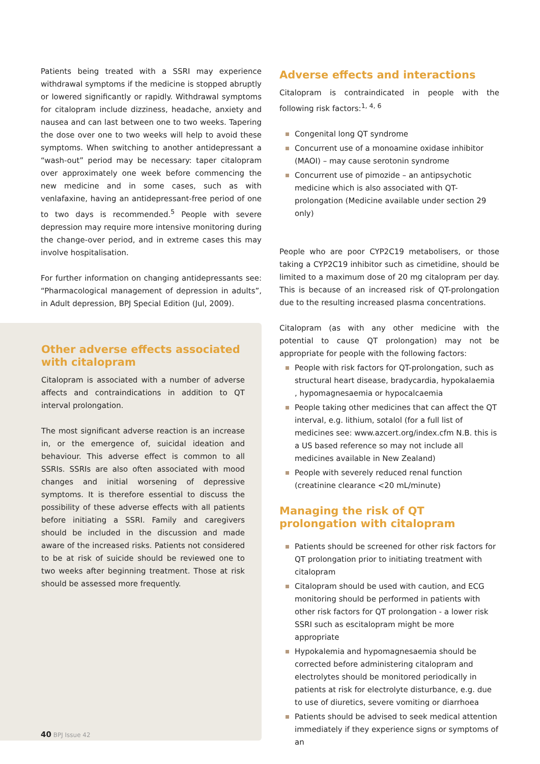Patients being treated with a SSRI may experience withdrawal symptoms if the medicine is stopped abruptly or lowered significantly or rapidly. Withdrawal symptoms for citalopram include dizziness, headache, anxiety and nausea and can last between one to two weeks. Tapering the dose over one to two weeks will help to avoid these symptoms. When switching to another antidepressant a “wash-out” period may be necessary: taper citalopram over approximately one week before commencing the new medicine and in some cases, such as with venlafaxine, having an antidepressant-free period of one to two days is recommended.<sup>5</sup> People with severe depression may require more intensive monitoring during the change-over period, and in extreme cases this may involve hospitalisation.
For further information on changing antidepressants see: “Pharmacological management of depression in adults”, in Adult depression, BPJ Special Edition (Jul, 2009).
Other adverse effects associated with citalopram
Citalopram is associated with a number of adverse affects and contraindications in addition to QT interval prolongation.
The most significant adverse reaction is an increase in, or the emergence of, suicidal ideation and behaviour. This adverse effect is common to all SSRIs. SSRIs are also often associated with mood changes and initial worsening of depressive symptoms. It is therefore essential to discuss the possibility of these adverse effects with all patients before initiating a SSRI. Family and caregivers should be included in the discussion and made aware of the increased risks. Patients not considered to be at risk of suicide should be reviewed one to two weeks after beginning treatment. Those at risk should be assessed more frequently.
Adverse effects and interactions
Citalopram is contraindicated in people with the following risk factors:<sup>1, 4, 6</sup>
Congenital long QT syndrome
Concurrent use of a monoamine oxidase inhibitor (MAOI) – may cause serotonin syndrome
Concurrent use of pimozide – an antipsychotic medicine which is also associated with QT-prolongation (Medicine available under section 29 only)
People who are poor CYP2C19 metabolisers, or those taking a CYP2C19 inhibitor such as cimetidine, should be limited to a maximum dose of 20 mg citalopram per day. This is because of an increased risk of QT-prolongation due to the resulting increased plasma concentrations.
Citalopram (as with any other medicine with the potential to cause QT prolongation) may not be appropriate for people with the following factors:
People with risk factors for QT-prolongation, such as structural heart disease, bradycardia, hypokalaemia , hypomagnesaemia or hypocalcaemia
People taking other medicines that can affect the QT interval, e.g. lithium, sotalol (for a full list of medicines see: www.azcert.org/index.cfm N.B. this is a US based reference so may not include all medicines available in New Zealand)
People with severely reduced renal function (creatinine clearance <20 mL/minute)
Managing the risk of QT prolongation with citalopram
Patients should be screened for other risk factors for QT prolongation prior to initiating treatment with citalopram
Citalopram should be used with caution, and ECG monitoring should be performed in patients with other risk factors for QT prolongation - a lower risk SSRI such as escitalopram might be more appropriate
Hypokalemia and hypomagnesaemia should be corrected before administering citalopram and electrolytes should be monitored periodically in patients at risk for electrolyte disturbance, e.g. due to use of diuretics, severe vomiting or diarrhoea
Patients should be advised to seek medical attention immediately if they experience signs or symptoms of an
40 BPJ Issue 42